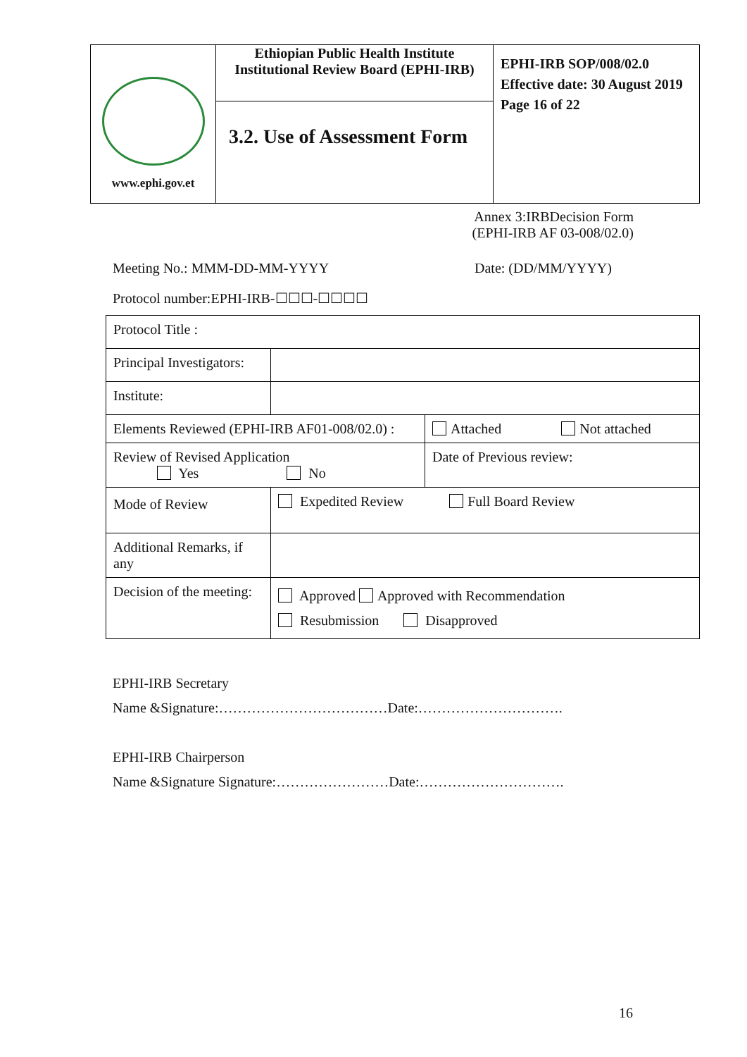| www.ephi.gov.et | Ethiopian Public Health Institute Institutional Review Board (EPHI-IRB) | EPHI-IRB SOP/008/02.0 Effective date: 30 August 2019 Page 16 of 22 |
| | 3.2. Use of Assessment Form | |
Annex 3:IRBDecision Form
(EPHI-IRB AF 03-008/02.0)
Meeting No.: MMM-DD-MM-YYYY Date: (DD/MM/YYYY)
Protocol number:EPHI-IRB-☐☐☐-☐☐☐☐
| Protocol Title : | | |
| Principal Investigators: | | |
| Institute: | | |
| Elements Reviewed (EPHI-IRB AF01-008/02.0) : | | Attached Not attached |
| Review of Revised Application Yes No | | Date of Previous review: |
| Mode of Review | Expedited Review Full Board Review | |
| Additional Remarks, if any | | |
| Decision of the meeting: | Approved Approved with Recommendation Resubmission Disapproved | |
EPHI-IRB Secretary
Name &Signature:………………………………Date:………………………….
EPHI-IRB Chairperson
Name &Signature Signature:……………………Date:………………………….
16